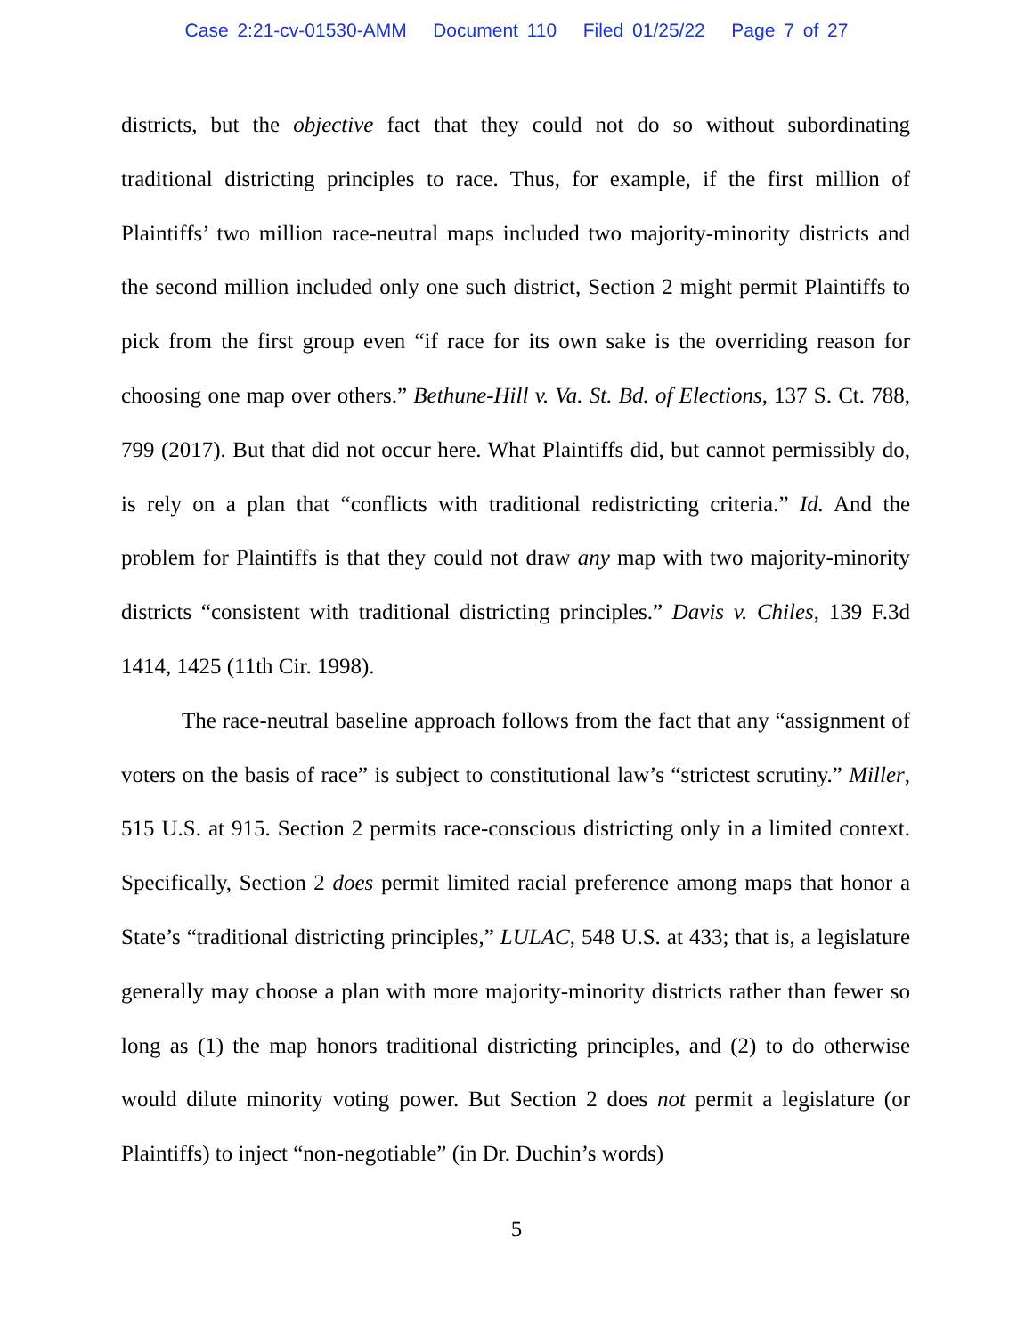Case 2:21-cv-01530-AMM Document 110 Filed 01/25/22 Page 7 of 27
districts, but the objective fact that they could not do so without subordinating traditional districting principles to race. Thus, for example, if the first million of Plaintiffs’ two million race-neutral maps included two majority-minority districts and the second million included only one such district, Section 2 might permit Plaintiffs to pick from the first group even “if race for its own sake is the overriding reason for choosing one map over others.” Bethune-Hill v. Va. St. Bd. of Elections, 137 S. Ct. 788, 799 (2017). But that did not occur here. What Plaintiffs did, but cannot permissibly do, is rely on a plan that “conflicts with traditional redistricting criteria.” Id. And the problem for Plaintiffs is that they could not draw any map with two majority-minority districts “consistent with traditional districting principles.” Davis v. Chiles, 139 F.3d 1414, 1425 (11th Cir. 1998).
The race-neutral baseline approach follows from the fact that any “assignment of voters on the basis of race” is subject to constitutional law’s “strictest scrutiny.” Miller, 515 U.S. at 915. Section 2 permits race-conscious districting only in a limited context. Specifically, Section 2 does permit limited racial preference among maps that honor a State’s “traditional districting principles,” LULAC, 548 U.S. at 433; that is, a legislature generally may choose a plan with more majority-minority districts rather than fewer so long as (1) the map honors traditional districting principles, and (2) to do otherwise would dilute minority voting power. But Section 2 does not permit a legislature (or Plaintiffs) to inject “non-negotiable” (in Dr. Duchin’s words)
5